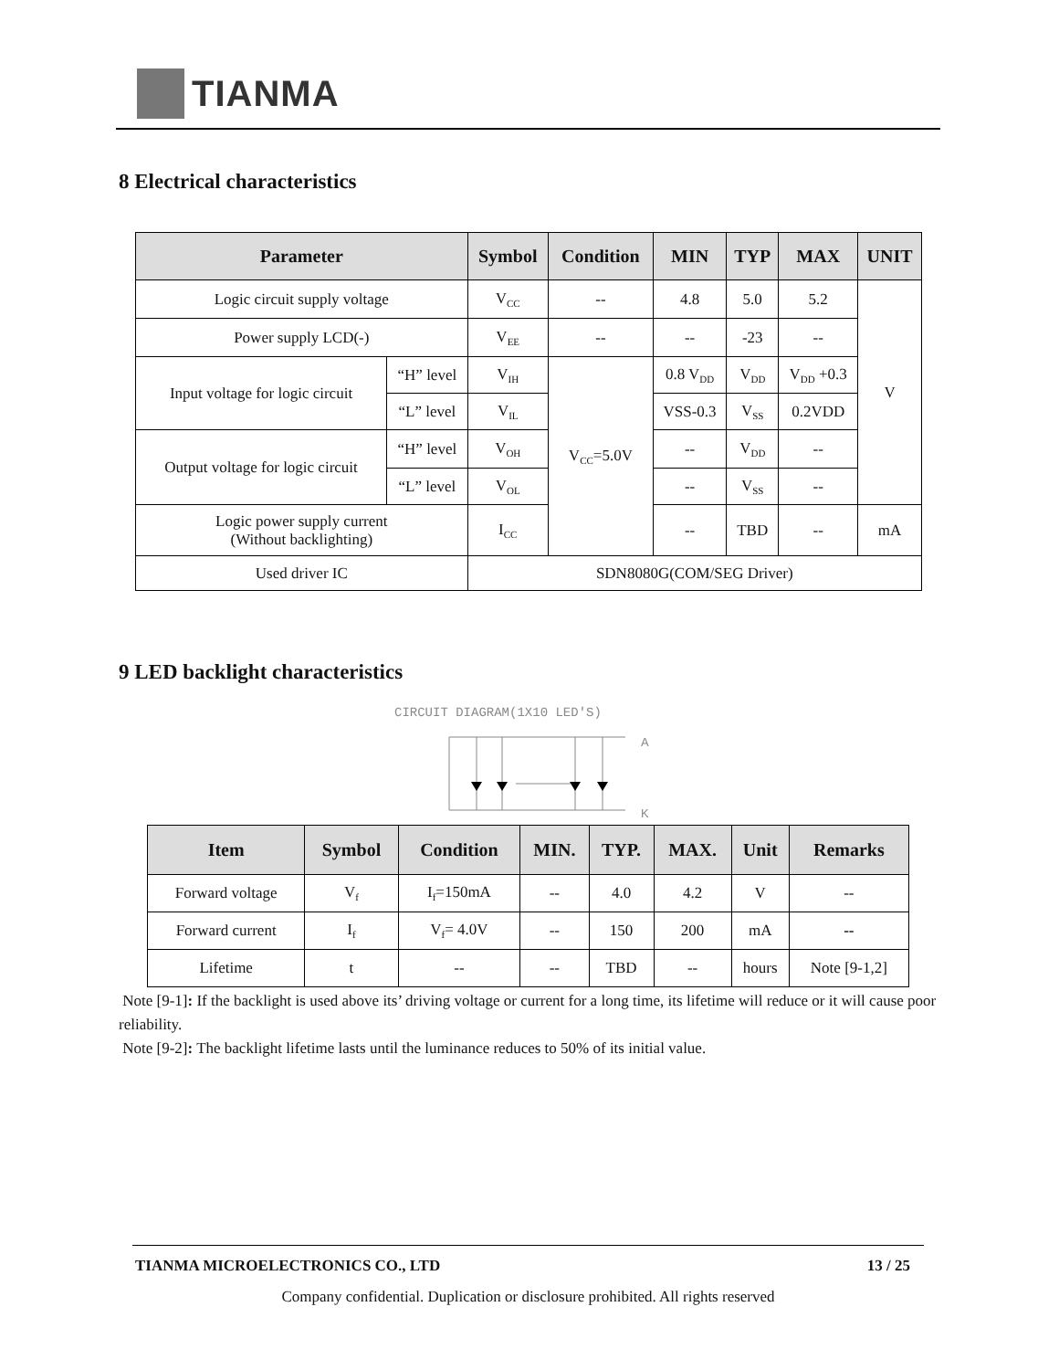TIANMA
8 Electrical characteristics
| Parameter | | Symbol | Condition | MIN | TYP | MAX | UNIT |
| --- | --- | --- | --- | --- | --- | --- | --- |
| Logic circuit supply voltage | | V<sub>CC</sub> | -- | 4.8 | 5.0 | 5.2 | V |
| Power supply LCD(-) | | V<sub>EE</sub> | -- | -- | -23 | -- | |
| Input voltage for logic circuit | “H” level | V<sub>IH</sub> | V<sub>CC</sub>=5.0V | 0.8 V<sub>DD</sub> | V<sub>DD</sub> | V<sub>DD</sub> +0.3 | |
| | “L” level | V<sub>IL</sub> | | VSS-0.3 | V<sub>SS</sub> | 0.2VDD | |
| Output voltage for logic circuit | “H” level | V<sub>OH</sub> | | -- | V<sub>DD</sub> | -- | |
| | “L” level | V<sub>OL</sub> | | -- | V<sub>SS</sub> | -- | |
| Logic power supply current (Without backlighting) | | I<sub>CC</sub> | | -- | TBD | -- | mA |
| Used driver IC | | SDN8080G(COM/SEG Driver) | | | | | |
9 LED backlight characteristics
CIRCUIT DIAGRAM(1X10 LED'S)
A
K
| Item | Symbol | Condition | MIN. | TYP. | MAX. | Unit | Remarks |
| --- | --- | --- | --- | --- | --- | --- | --- |
| Forward voltage | V<sub>f</sub> | I<sub>f</sub>=150mA | -- | 4.0 | 4.2 | V | -- |
| Forward current | I<sub>f</sub> | V<sub>f</sub>= 4.0V | -- | 150 | 200 | mA | -- |
| Lifetime | t | -- | -- | TBD | -- | hours | Note [9-1,2] |
Note [9-1]: If the backlight is used above its’ driving voltage or current for a long time, its lifetime will reduce or it will cause poor reliability.
Note [9-2]: The backlight lifetime lasts until the luminance reduces to 50% of its initial value.
TIANMA MICROELECTRONICS CO., LTD 13 / 25
Company confidential. Duplication or disclosure prohibited. All rights reserved